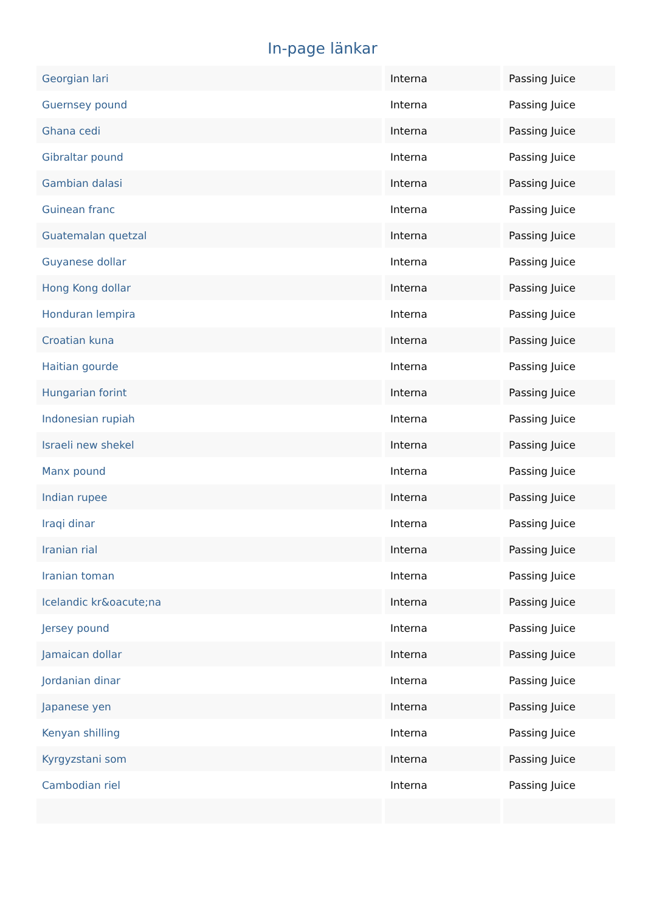In-page länkar
| Georgian lari | Interna | Passing Juice |
| Guernsey pound | Interna | Passing Juice |
| Ghana cedi | Interna | Passing Juice |
| Gibraltar pound | Interna | Passing Juice |
| Gambian dalasi | Interna | Passing Juice |
| Guinean franc | Interna | Passing Juice |
| Guatemalan quetzal | Interna | Passing Juice |
| Guyanese dollar | Interna | Passing Juice |
| Hong Kong dollar | Interna | Passing Juice |
| Honduran lempira | Interna | Passing Juice |
| Croatian kuna | Interna | Passing Juice |
| Haitian gourde | Interna | Passing Juice |
| Hungarian forint | Interna | Passing Juice |
| Indonesian rupiah | Interna | Passing Juice |
| Israeli new shekel | Interna | Passing Juice |
| Manx pound | Interna | Passing Juice |
| Indian rupee | Interna | Passing Juice |
| Iraqi dinar | Interna | Passing Juice |
| Iranian rial | Interna | Passing Juice |
| Iranian toman | Interna | Passing Juice |
| Icelandic kr&oacute;na | Interna | Passing Juice |
| Jersey pound | Interna | Passing Juice |
| Jamaican dollar | Interna | Passing Juice |
| Jordanian dinar | Interna | Passing Juice |
| Japanese yen | Interna | Passing Juice |
| Kenyan shilling | Interna | Passing Juice |
| Kyrgyzstani som | Interna | Passing Juice |
| Cambodian riel | Interna | Passing Juice |